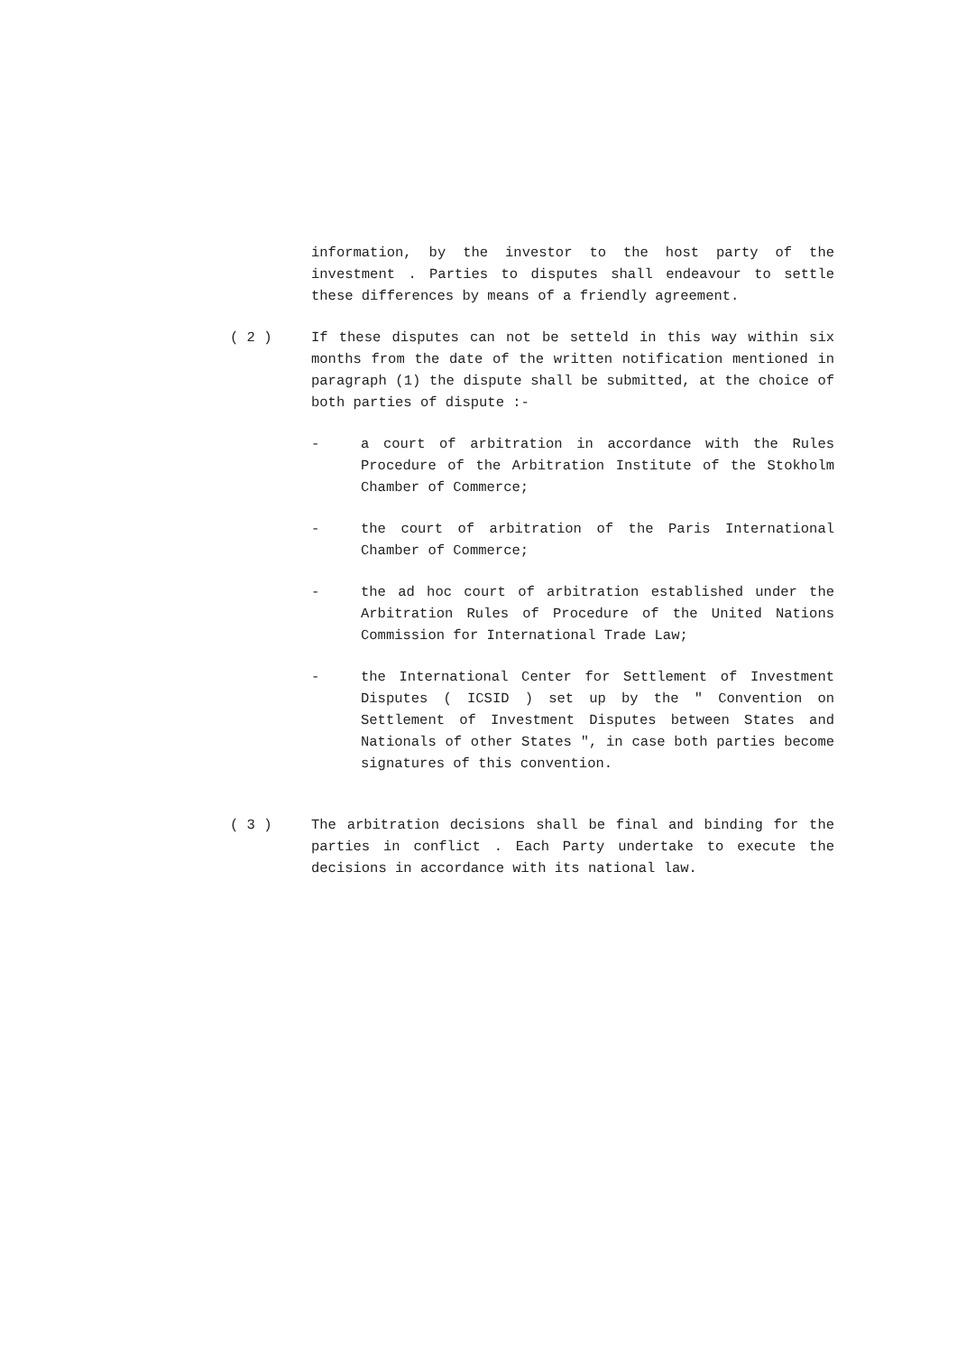information, by the investor to the host party of the investment . Parties to disputes shall endeavour to settle these differences by means of a friendly agreement.
( 2 ) If these disputes can not be setteld in this way within six months from the date of the written notification mentioned in paragraph (1) the dispute shall be submitted, at the choice of both parties of dispute :-
- a court of arbitration in accordance with the Rules Procedure of the Arbitration Institute of the Stokholm Chamber of Commerce;
- the court of arbitration of the Paris International Chamber of Commerce;
- the ad hoc court of arbitration established under the Arbitration Rules of Procedure of the United Nations Commission for International Trade Law;
- the International Center for Settlement of Investment Disputes ( ICSID ) set up by the " Convention on Settlement of Investment Disputes between States and Nationals of other States ", in case both parties become signatures of this convention.
( 3 ) The arbitration decisions shall be final and binding for the parties in conflict . Each Party undertake to execute the decisions in accordance with its national law.